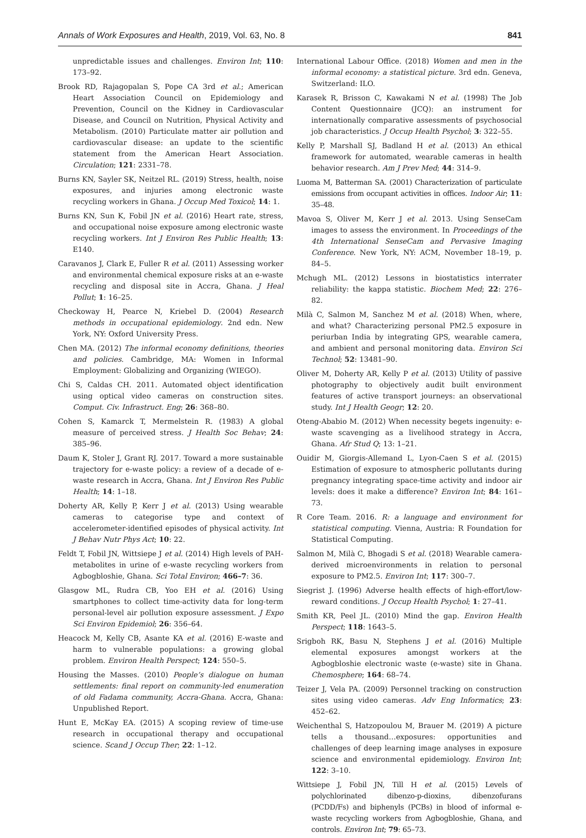Annals of Work Exposures and Health, 2019, Vol. 63, No. 8 841
unpredictable issues and challenges. Environ Int; 110: 173–92.
Brook RD, Rajagopalan S, Pope CA 3rd et al.; American Heart Association Council on Epidemiology and Prevention, Council on the Kidney in Cardiovascular Disease, and Council on Nutrition, Physical Activity and Metabolism. (2010) Particulate matter air pollution and cardiovascular disease: an update to the scientific statement from the American Heart Association. Circulation; 121: 2331–78.
Burns KN, Sayler SK, Neitzel RL. (2019) Stress, health, noise exposures, and injuries among electronic waste recycling workers in Ghana. J Occup Med Toxicol; 14: 1.
Burns KN, Sun K, Fobil JN et al. (2016) Heart rate, stress, and occupational noise exposure among electronic waste recycling workers. Int J Environ Res Public Health; 13: E140.
Caravanos J, Clark E, Fuller R et al. (2011) Assessing worker and environmental chemical exposure risks at an e-waste recycling and disposal site in Accra, Ghana. J Heal Pollut; 1: 16–25.
Checkoway H, Pearce N, Kriebel D. (2004) Research methods in occupational epidemiology. 2nd edn. New York, NY: Oxford University Press.
Chen MA. (2012) The informal economy definitions, theories and policies. Cambridge, MA: Women in Informal Employment: Globalizing and Organizing (WIEGO).
Chi S, Caldas CH. 2011. Automated object identification using optical video cameras on construction sites. Comput. Civ. Infrastruct. Eng; 26: 368–80.
Cohen S, Kamarck T, Mermelstein R. (1983) A global measure of perceived stress. J Health Soc Behav; 24: 385–96.
Daum K, Stoler J, Grant RJ. 2017. Toward a more sustainable trajectory for e-waste policy: a review of a decade of e-waste research in Accra, Ghana. Int J Environ Res Public Health; 14: 1–18.
Doherty AR, Kelly P, Kerr J et al. (2013) Using wearable cameras to categorise type and context of accelerometer-identified episodes of physical activity. Int J Behav Nutr Phys Act; 10: 22.
Feldt T, Fobil JN, Wittsiepe J et al. (2014) High levels of PAH-metabolites in urine of e-waste recycling workers from Agbogbloshie, Ghana. Sci Total Environ; 466–7: 36.
Glasgow ML, Rudra CB, Yoo EH et al. (2016) Using smartphones to collect time-activity data for long-term personal-level air pollution exposure assessment. J Expo Sci Environ Epidemiol; 26: 356–64.
Heacock M, Kelly CB, Asante KA et al. (2016) E-waste and harm to vulnerable populations: a growing global problem. Environ Health Perspect; 124: 550–5.
Housing the Masses. (2010) People’s dialogue on human settlements: final report on community-led enumeration of old Fadama community, Accra-Ghana. Accra, Ghana: Unpublished Report.
Hunt E, McKay EA. (2015) A scoping review of time-use research in occupational therapy and occupational science. Scand J Occup Ther; 22: 1–12.
International Labour Office. (2018) Women and men in the informal economy: a statistical picture. 3rd edn. Geneva, Switzerland: ILO.
Karasek R, Brisson C, Kawakami N et al. (1998) The Job Content Questionnaire (JCQ): an instrument for internationally comparative assessments of psychosocial job characteristics. J Occup Health Psychol; 3: 322–55.
Kelly P, Marshall SJ, Badland H et al. (2013) An ethical framework for automated, wearable cameras in health behavior research. Am J Prev Med; 44: 314–9.
Luoma M, Batterman SA. (2001) Characterization of particulate emissions from occupant activities in offices. Indoor Air; 11: 35–48.
Mavoa S, Oliver M, Kerr J et al. 2013. Using SenseCam images to assess the environment. In Proceedings of the 4th International SenseCam and Pervasive Imaging Conference. New York, NY: ACM, November 18–19, p. 84–5.
Mchugh ML. (2012) Lessons in biostatistics interrater reliability: the kappa statistic. Biochem Med; 22: 276–82.
Milà C, Salmon M, Sanchez M et al. (2018) When, where, and what? Characterizing personal PM2.5 exposure in periurban India by integrating GPS, wearable camera, and ambient and personal monitoring data. Environ Sci Technol; 52: 13481–90.
Oliver M, Doherty AR, Kelly P et al. (2013) Utility of passive photography to objectively audit built environment features of active transport journeys: an observational study. Int J Health Geogr; 12: 20.
Oteng-Ababio M. (2012) When necessity begets ingenuity: e-waste scavenging as a livelihood strategy in Accra, Ghana. Afr Stud Q; 13: 1–21.
Ouidir M, Giorgis-Allemand L, Lyon-Caen S et al. (2015) Estimation of exposure to atmospheric pollutants during pregnancy integrating space-time activity and indoor air levels: does it make a difference? Environ Int; 84: 161–73.
R Core Team. 2016. R: a language and environment for statistical computing. Vienna, Austria: R Foundation for Statistical Computing.
Salmon M, Milà C, Bhogadi S et al. (2018) Wearable camera-derived microenvironments in relation to personal exposure to PM2.5. Environ Int; 117: 300–7.
Siegrist J. (1996) Adverse health effects of high-effort/low-reward conditions. J Occup Health Psychol; 1: 27–41.
Smith KR, Peel JL. (2010) Mind the gap. Environ Health Perspect; 118: 1643–5.
Srigboh RK, Basu N, Stephens J et al. (2016) Multiple elemental exposures amongst workers at the Agbogbloshie electronic waste (e-waste) site in Ghana. Chemosphere; 164: 68–74.
Teizer J, Vela PA. (2009) Personnel tracking on construction sites using video cameras. Adv Eng Informatics; 23: 452–62.
Weichenthal S, Hatzopoulou M, Brauer M. (2019) A picture tells a thousand…exposures: opportunities and challenges of deep learning image analyses in exposure science and environmental epidemiology. Environ Int; 122: 3–10.
Wittsiepe J, Fobil JN, Till H et al. (2015) Levels of polychlorinated dibenzo-p-dioxins, dibenzofurans (PCDD/Fs) and biphenyls (PCBs) in blood of informal e-waste recycling workers from Agbogbloshie, Ghana, and controls. Environ Int; 79: 65–73.